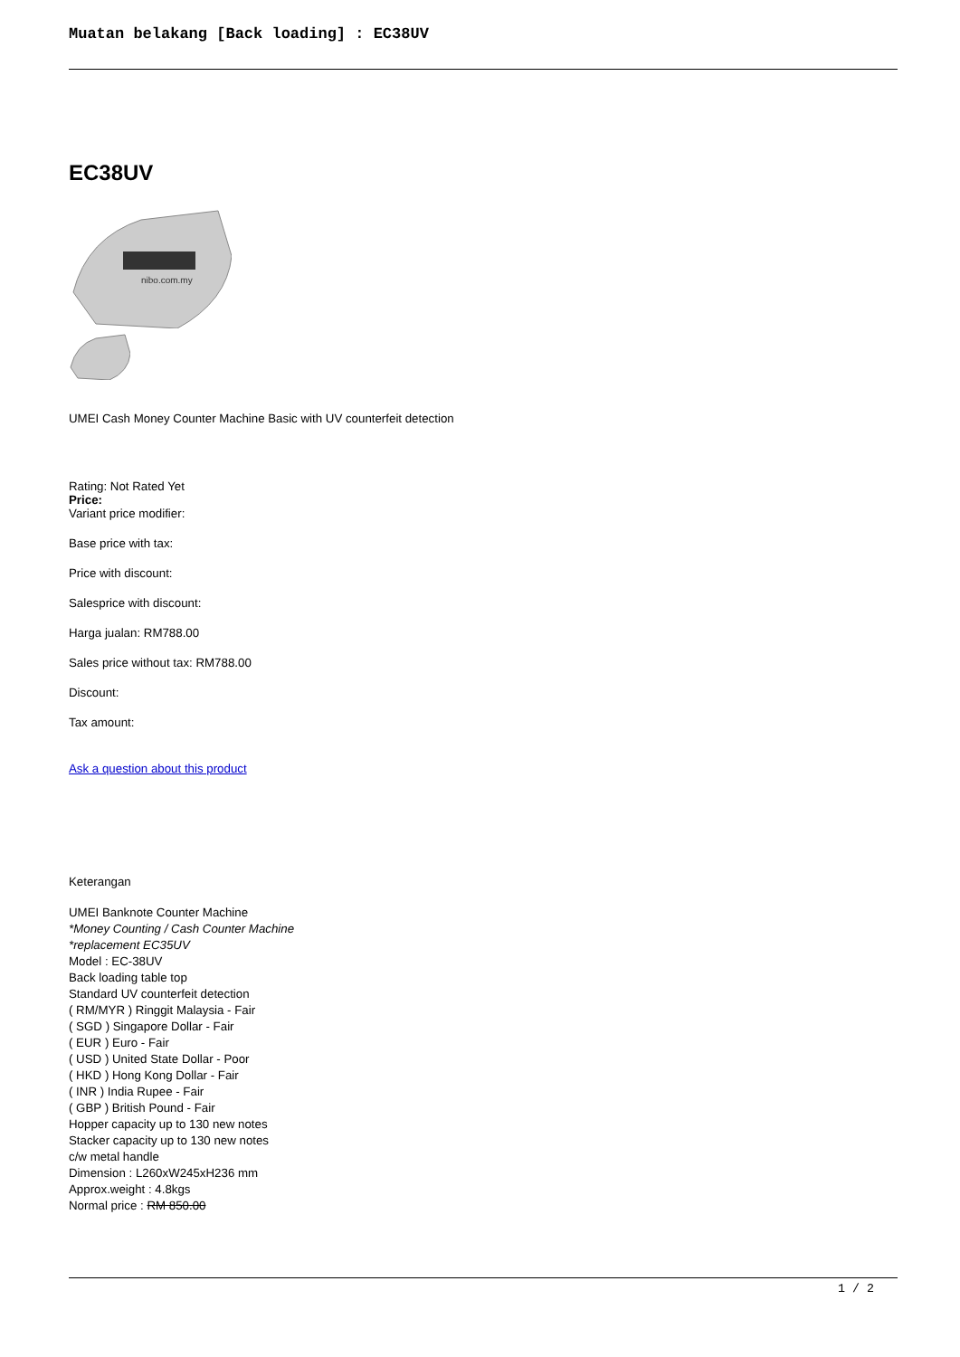Muatan belakang [Back loading] : EC38UV
EC38UV
nibo.com.my
UMEI Cash Money Counter Machine Basic with UV counterfeit detection
Rating: Not Rated Yet
Price:
Variant price modifier:
Base price with tax:
Price with discount:
Salesprice with discount:
Harga jualan: RM788.00
Sales price without tax: RM788.00
Discount:
Tax amount:
Ask a question about this product
Keterangan
UMEI Banknote Counter Machine
*Money Counting / Cash Counter Machine
*replacement EC35UV
Model : EC-38UV
Back loading table top
Standard UV counterfeit detection
( RM/MYR ) Ringgit Malaysia - Fair
( SGD ) Singapore Dollar - Fair
( EUR ) Euro - Fair
( USD ) United State Dollar - Poor
( HKD ) Hong Kong Dollar - Fair
( INR ) India Rupee - Fair
( GBP ) British Pound - Fair
Hopper capacity up to 130 new notes
Stacker capacity up to 130 new notes
c/w metal handle
Dimension : L260xW245xH236 mm
Approx.weight : 4.8kgs
Normal price : RM 850.00
1 / 2